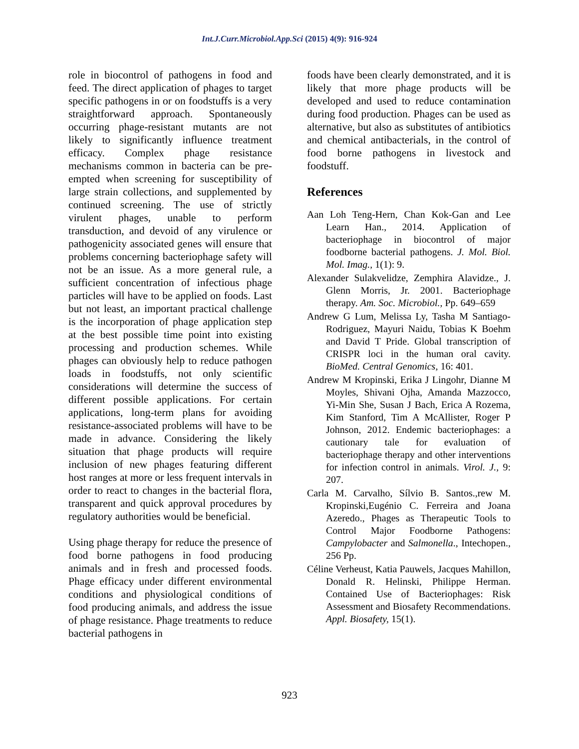Int.J.Curr.Microbiol.App.Sci (2015) 4(9): 916-924
role in biocontrol of pathogens in food and feed. The direct application of phages to target specific pathogens in or on foodstuffs is a very straightforward approach. Spontaneously occurring phage-resistant mutants are not likely to significantly influence treatment efficacy. Complex phage resistance mechanisms common in bacteria can be pre-empted when screening for susceptibility of large strain collections, and supplemented by continued screening. The use of strictly virulent phages, unable to perform transduction, and devoid of any virulence or pathogenicity associated genes will ensure that problems concerning bacteriophage safety will not be an issue. As a more general rule, a sufficient concentration of infectious phage particles will have to be applied on foods. Last but not least, an important practical challenge is the incorporation of phage application step at the best possible time point into existing processing and production schemes. While phages can obviously help to reduce pathogen loads in foodstuffs, not only scientific considerations will determine the success of different possible applications. For certain applications, long-term plans for avoiding resistance-associated problems will have to be made in advance. Considering the likely situation that phage products will require inclusion of new phages featuring different host ranges at more or less frequent intervals in order to react to changes in the bacterial flora, transparent and quick approval procedures by regulatory authorities would be beneficial.
Using phage therapy for reduce the presence of food borne pathogens in food producing animals and in fresh and processed foods. Phage efficacy under different environmental conditions and physiological conditions of food producing animals, and address the issue of phage resistance. Phage treatments to reduce bacterial pathogens in
foods have been clearly demonstrated, and it is likely that more phage products will be developed and used to reduce contamination during food production. Phages can be used as alternative, but also as substitutes of antibiotics and chemical antibacterials, in the control of food borne pathogens in livestock and foodstuff.
References
Aan Loh Teng-Hern, Chan Kok-Gan and Lee Learn Han., 2014. Application of bacteriophage in biocontrol of major foodborne bacterial pathogens. J. Mol. Biol. Mol. Imag., 1(1): 9.
Alexander Sulakvelidze, Zemphira Alavidze., J. Glenn Morris, Jr. 2001. Bacteriophage therapy. Am. Soc. Microbiol., Pp. 649–659
Andrew G Lum, Melissa Ly, Tasha M Santiago-Rodriguez, Mayuri Naidu, Tobias K Boehm and David T Pride. Global transcription of CRISPR loci in the human oral cavity. BioMed. Central Genomics, 16: 401.
Andrew M Kropinski, Erika J Lingohr, Dianne M Moyles, Shivani Ojha, Amanda Mazzocco, Yi-Min She, Susan J Bach, Erica A Rozema, Kim Stanford, Tim A McAllister, Roger P Johnson, 2012. Endemic bacteriophages: a cautionary tale for evaluation of bacteriophage therapy and other interventions for infection control in animals. Virol. J., 9: 207.
Carla M. Carvalho, Sílvio B. Santos.,rew M. Kropinski,Eugénio C. Ferreira and Joana Azeredo., Phages as Therapeutic Tools to Control Major Foodborne Pathogens: Campylobacter and Salmonella., Intechopen., 256 Pp.
Céline Verheust, Katia Pauwels, Jacques Mahillon, Donald R. Helinski, Philippe Herman. Contained Use of Bacteriophages: Risk Assessment and Biosafety Recommendations. Appl. Biosafety, 15(1).
923